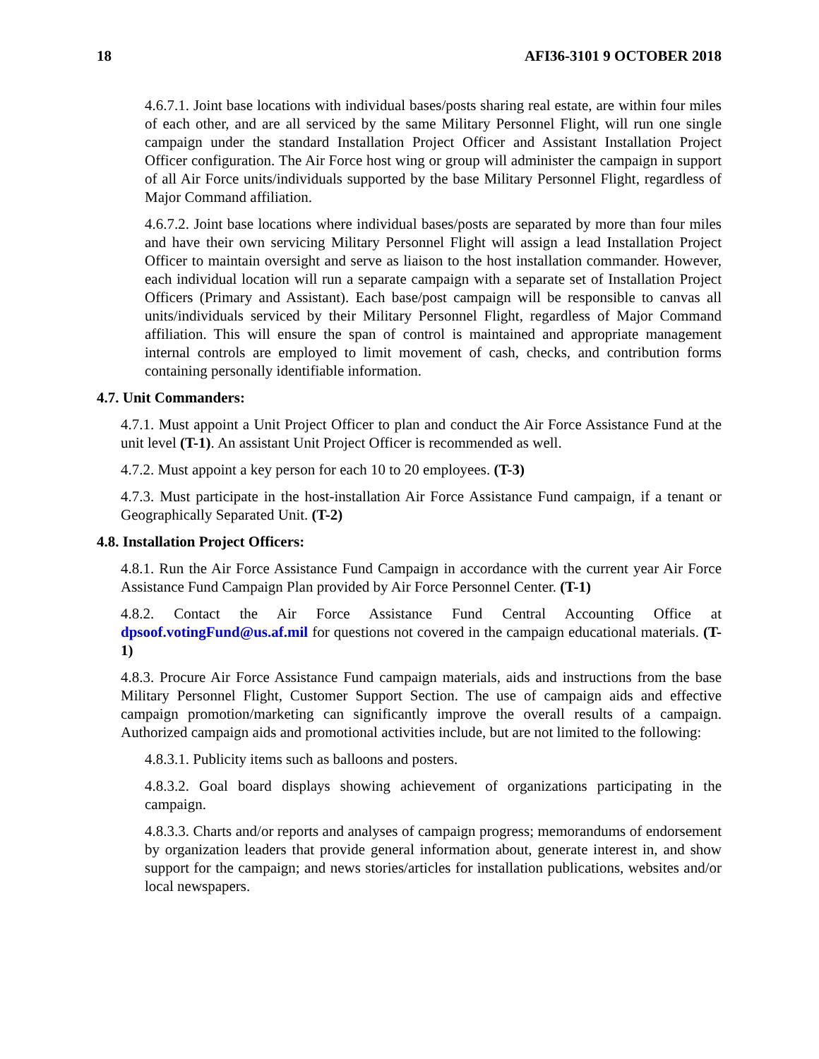18 AFI36-3101 9 OCTOBER 2018
4.6.7.1. Joint base locations with individual bases/posts sharing real estate, are within four miles of each other, and are all serviced by the same Military Personnel Flight, will run one single campaign under the standard Installation Project Officer and Assistant Installation Project Officer configuration. The Air Force host wing or group will administer the campaign in support of all Air Force units/individuals supported by the base Military Personnel Flight, regardless of Major Command affiliation.
4.6.7.2. Joint base locations where individual bases/posts are separated by more than four miles and have their own servicing Military Personnel Flight will assign a lead Installation Project Officer to maintain oversight and serve as liaison to the host installation commander. However, each individual location will run a separate campaign with a separate set of Installation Project Officers (Primary and Assistant). Each base/post campaign will be responsible to canvas all units/individuals serviced by their Military Personnel Flight, regardless of Major Command affiliation. This will ensure the span of control is maintained and appropriate management internal controls are employed to limit movement of cash, checks, and contribution forms containing personally identifiable information.
4.7. Unit Commanders:
4.7.1. Must appoint a Unit Project Officer to plan and conduct the Air Force Assistance Fund at the unit level (T-1). An assistant Unit Project Officer is recommended as well.
4.7.2. Must appoint a key person for each 10 to 20 employees. (T-3)
4.7.3. Must participate in the host-installation Air Force Assistance Fund campaign, if a tenant or Geographically Separated Unit. (T-2)
4.8. Installation Project Officers:
4.8.1. Run the Air Force Assistance Fund Campaign in accordance with the current year Air Force Assistance Fund Campaign Plan provided by Air Force Personnel Center. (T-1)
4.8.2. Contact the Air Force Assistance Fund Central Accounting Office at dpsoof.votingFund@us.af.mil for questions not covered in the campaign educational materials. (T-1)
4.8.3. Procure Air Force Assistance Fund campaign materials, aids and instructions from the base Military Personnel Flight, Customer Support Section. The use of campaign aids and effective campaign promotion/marketing can significantly improve the overall results of a campaign. Authorized campaign aids and promotional activities include, but are not limited to the following:
4.8.3.1. Publicity items such as balloons and posters.
4.8.3.2. Goal board displays showing achievement of organizations participating in the campaign.
4.8.3.3. Charts and/or reports and analyses of campaign progress; memorandums of endorsement by organization leaders that provide general information about, generate interest in, and show support for the campaign; and news stories/articles for installation publications, websites and/or local newspapers.